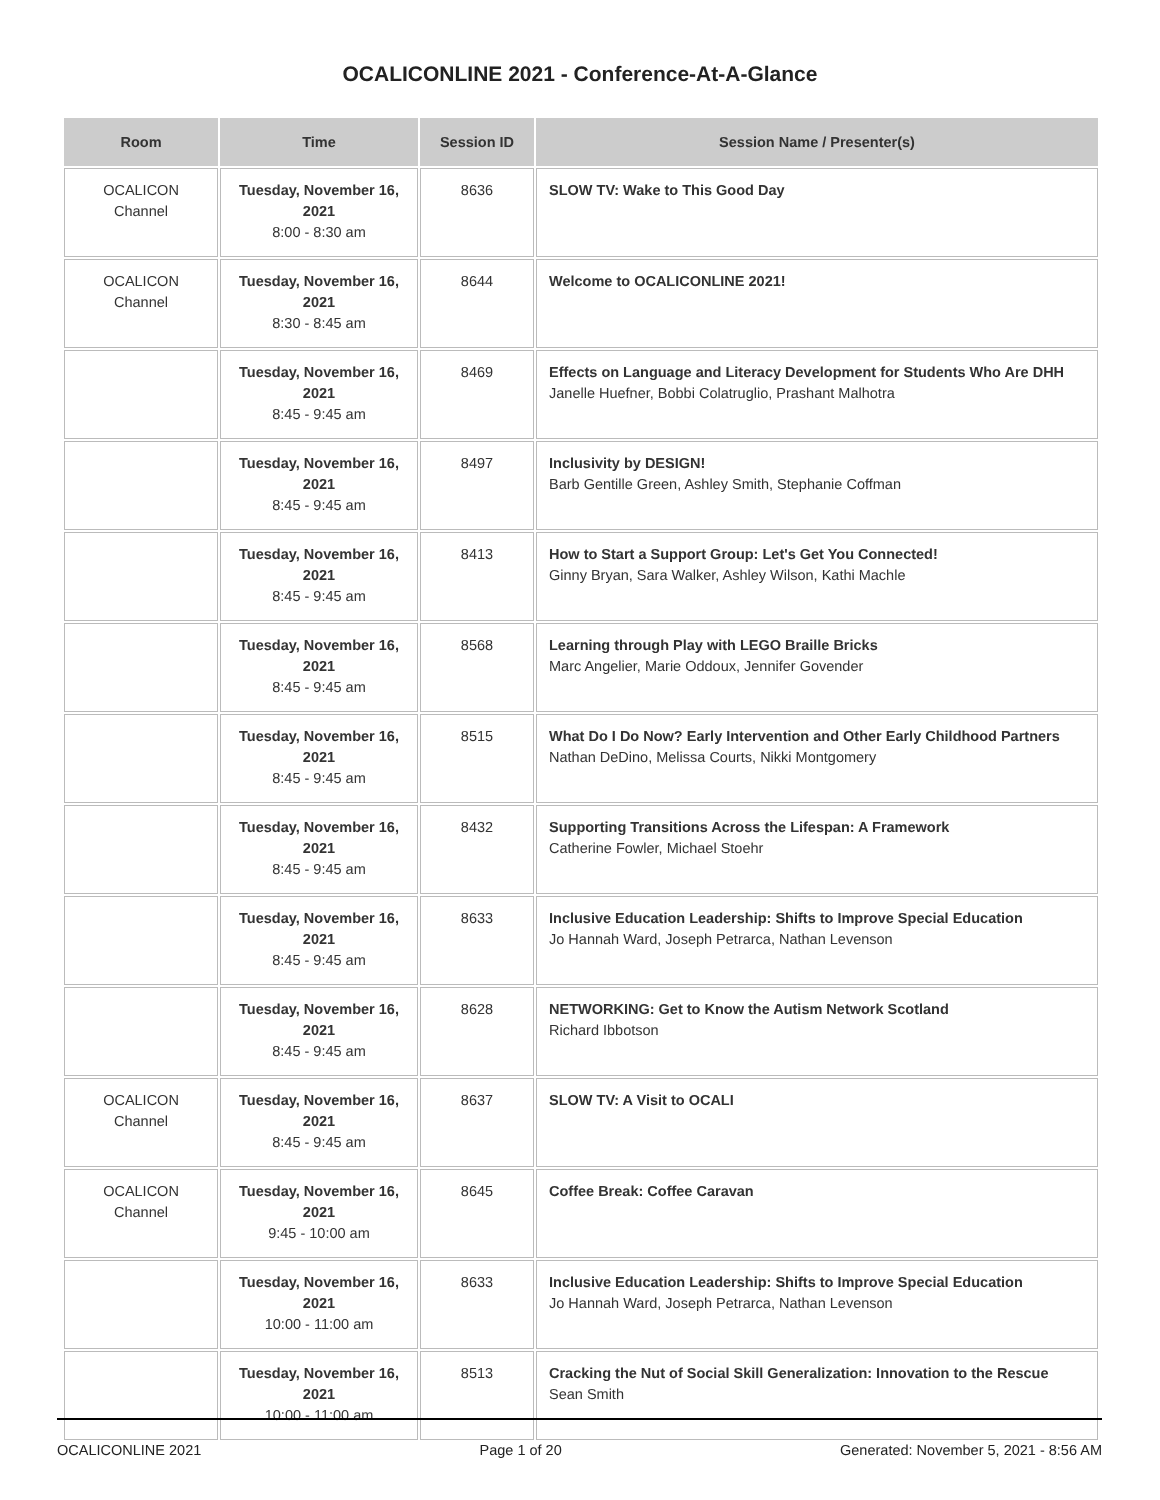OCALICONLINE 2021 - Conference-At-A-Glance
| Room | Time | Session ID | Session Name / Presenter(s) |
| --- | --- | --- | --- |
| OCALICON Channel | Tuesday, November 16, 2021 8:00 - 8:30 am | 8636 | SLOW TV: Wake to This Good Day |
| OCALICON Channel | Tuesday, November 16, 2021 8:30 - 8:45 am | 8644 | Welcome to OCALICONLINE 2021! |
| | Tuesday, November 16, 2021 8:45 - 9:45 am | 8469 | Effects on Language and Literacy Development for Students Who Are DHH Janelle Huefner, Bobbi Colatruglio, Prashant Malhotra |
| | Tuesday, November 16, 2021 8:45 - 9:45 am | 8497 | Inclusivity by DESIGN! Barb Gentille Green, Ashley Smith, Stephanie Coffman |
| | Tuesday, November 16, 2021 8:45 - 9:45 am | 8413 | How to Start a Support Group: Let's Get You Connected! Ginny Bryan, Sara Walker, Ashley Wilson, Kathi Machle |
| | Tuesday, November 16, 2021 8:45 - 9:45 am | 8568 | Learning through Play with LEGO Braille Bricks Marc Angelier, Marie Oddoux, Jennifer Govender |
| | Tuesday, November 16, 2021 8:45 - 9:45 am | 8515 | What Do I Do Now? Early Intervention and Other Early Childhood Partners Nathan DeDino, Melissa Courts, Nikki Montgomery |
| | Tuesday, November 16, 2021 8:45 - 9:45 am | 8432 | Supporting Transitions Across the Lifespan: A Framework Catherine Fowler, Michael Stoehr |
| | Tuesday, November 16, 2021 8:45 - 9:45 am | 8633 | Inclusive Education Leadership: Shifts to Improve Special Education Jo Hannah Ward, Joseph Petrarca, Nathan Levenson |
| | Tuesday, November 16, 2021 8:45 - 9:45 am | 8628 | NETWORKING: Get to Know the Autism Network Scotland Richard Ibbotson |
| OCALICON Channel | Tuesday, November 16, 2021 8:45 - 9:45 am | 8637 | SLOW TV: A Visit to OCALI |
| OCALICON Channel | Tuesday, November 16, 2021 9:45 - 10:00 am | 8645 | Coffee Break: Coffee Caravan |
| | Tuesday, November 16, 2021 10:00 - 11:00 am | 8633 | Inclusive Education Leadership: Shifts to Improve Special Education Jo Hannah Ward, Joseph Petrarca, Nathan Levenson |
| | Tuesday, November 16, 2021 10:00 - 11:00 am | 8513 | Cracking the Nut of Social Skill Generalization: Innovation to the Rescue Sean Smith |
OCALICONLINE 2021 Page 1 of 20 Generated: November 5, 2021 - 8:56 AM